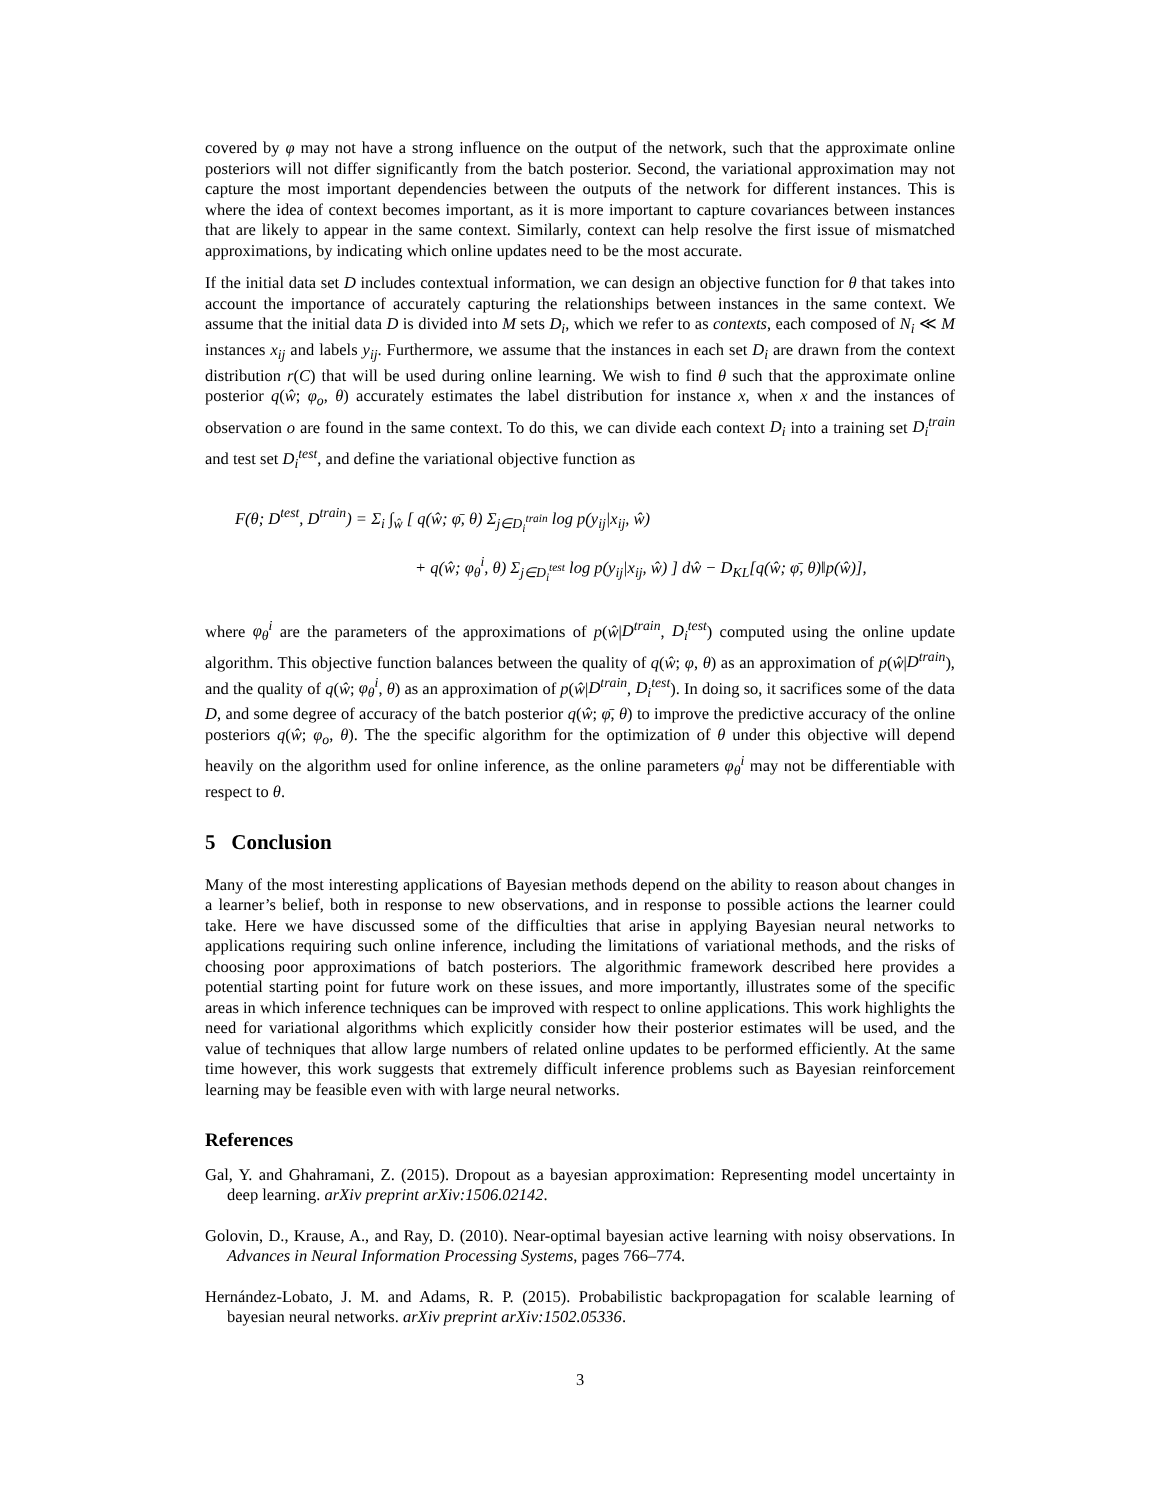covered by φ may not have a strong influence on the output of the network, such that the approximate online posteriors will not differ significantly from the batch posterior. Second, the variational approximation may not capture the most important dependencies between the outputs of the network for different instances. This is where the idea of context becomes important, as it is more important to capture covariances between instances that are likely to appear in the same context. Similarly, context can help resolve the first issue of mismatched approximations, by indicating which online updates need to be the most accurate.
If the initial data set D includes contextual information, we can design an objective function for θ that takes into account the importance of accurately capturing the relationships between instances in the same context. We assume that the initial data D is divided into M sets D<sub>i</sub>, which we refer to as contexts, each composed of N<sub>i</sub> ≪ M instances x<sub>ij</sub> and labels y<sub>ij</sub>. Furthermore, we assume that the instances in each set D<sub>i</sub> are drawn from the context distribution r(C) that will be used during online learning. We wish to find θ such that the approximate online posterior q(ŵ; φ<sub>o</sub>, θ) accurately estimates the label distribution for instance x, when x and the instances of observation o are found in the same context. To do this, we can divide each context D<sub>i</sub> into a training set D<sub>i</sub><sup>train</sup> and test set D<sub>i</sub><sup>test</sup>, and define the variational objective function as
F(θ; D<sup>test</sup>, D<sup>train</sup>) = Σ<sub>i</sub> ∫<sub>ŵ</sub> [ q(ŵ; φ̄, θ) Σ<sub>j∈D<sub>i</sub><sup>train</sup></sub> log p(y<sub>ij</sub>|x<sub>ij</sub>, ŵ)
+ q(ŵ; φ<sub>θ</sub><sup>i</sup>, θ) Σ<sub>j∈D<sub>i</sub><sup>test</sup></sub> log p(y<sub>ij</sub>|x<sub>ij</sub>, ŵ) ] dŵ − D<sub>KL</sub>[q(ŵ; φ̄, θ)‖p(ŵ)],
where φ<sub>θ</sub><sup>i</sup> are the parameters of the approximations of p(ŵ|D<sup>train</sup>, D<sub>i</sub><sup>test</sup>) computed using the online update algorithm. This objective function balances between the quality of q(ŵ; φ, θ) as an approximation of p(ŵ|D<sup>train</sup>), and the quality of q(ŵ; φ<sub>θ</sub><sup>i</sup>, θ) as an approximation of p(ŵ|D<sup>train</sup>, D<sub>i</sub><sup>test</sup>). In doing so, it sacrifices some of the data D, and some degree of accuracy of the batch posterior q(ŵ; φ̄, θ) to improve the predictive accuracy of the online posteriors q(ŵ; φ<sub>o</sub>, θ). The the specific algorithm for the optimization of θ under this objective will depend heavily on the algorithm used for online inference, as the online parameters φ<sub>θ</sub><sup>i</sup> may not be differentiable with respect to θ.
5 Conclusion
Many of the most interesting applications of Bayesian methods depend on the ability to reason about changes in a learner’s belief, both in response to new observations, and in response to possible actions the learner could take. Here we have discussed some of the difficulties that arise in applying Bayesian neural networks to applications requiring such online inference, including the limitations of variational methods, and the risks of choosing poor approximations of batch posteriors. The algorithmic framework described here provides a potential starting point for future work on these issues, and more importantly, illustrates some of the specific areas in which inference techniques can be improved with respect to online applications. This work highlights the need for variational algorithms which explicitly consider how their posterior estimates will be used, and the value of techniques that allow large numbers of related online updates to be performed efficiently. At the same time however, this work suggests that extremely difficult inference problems such as Bayesian reinforcement learning may be feasible even with with large neural networks.
References
Gal, Y. and Ghahramani, Z. (2015). Dropout as a bayesian approximation: Representing model uncertainty in deep learning. arXiv preprint arXiv:1506.02142.
Golovin, D., Krause, A., and Ray, D. (2010). Near-optimal bayesian active learning with noisy observations. In Advances in Neural Information Processing Systems, pages 766–774.
Hernández-Lobato, J. M. and Adams, R. P. (2015). Probabilistic backpropagation for scalable learning of bayesian neural networks. arXiv preprint arXiv:1502.05336.
3